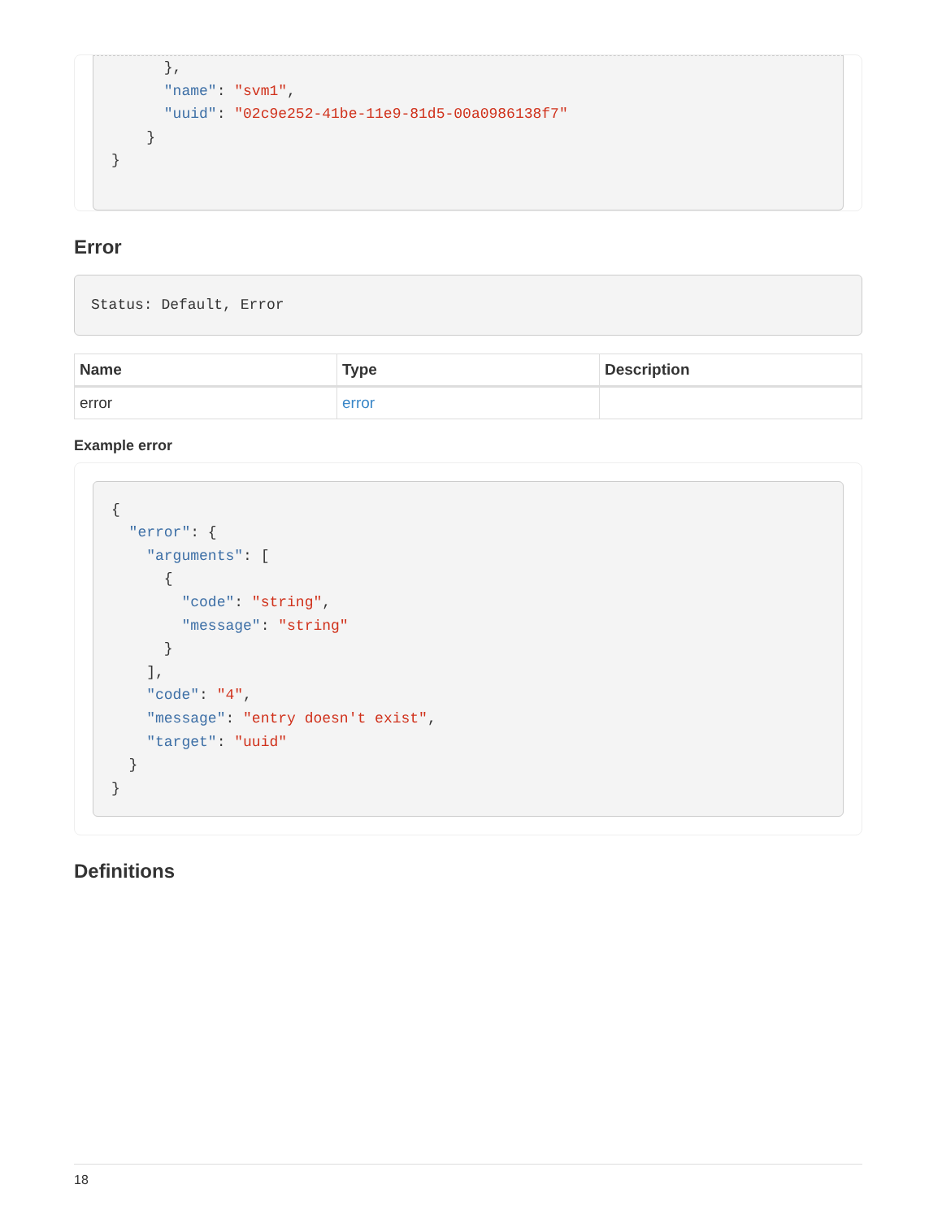},
      "name": "svm1",
      "uuid": "02c9e252-41be-11e9-81d5-00a0986138f7"
    }
}
Error
Status: Default, Error
| Name | Type | Description |
| --- | --- | --- |
| error | error | |
Example error
{
  "error": {
    "arguments": [
      {
        "code": "string",
        "message": "string"
      }
    ],
    "code": "4",
    "message": "entry doesn't exist",
    "target": "uuid"
  }
}
Definitions
18